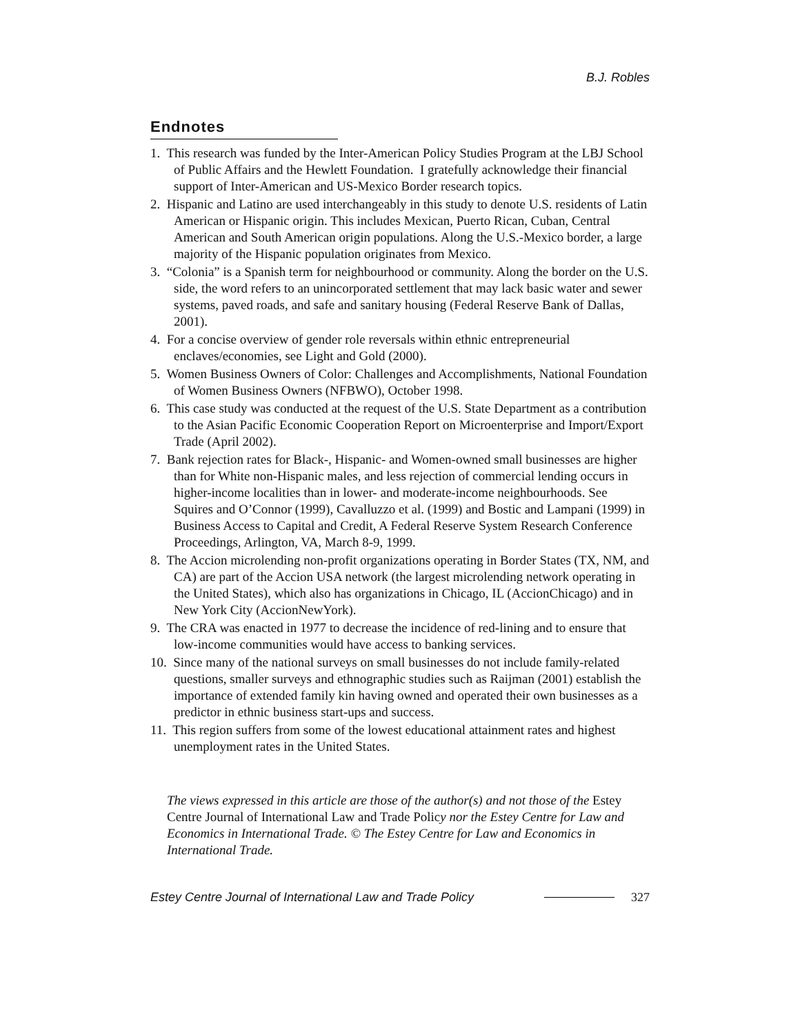B.J. Robles
Endnotes
1. This research was funded by the Inter-American Policy Studies Program at the LBJ School of Public Affairs and the Hewlett Foundation. I gratefully acknowledge their financial support of Inter-American and US-Mexico Border research topics.
2. Hispanic and Latino are used interchangeably in this study to denote U.S. residents of Latin American or Hispanic origin. This includes Mexican, Puerto Rican, Cuban, Central American and South American origin populations. Along the U.S.-Mexico border, a large majority of the Hispanic population originates from Mexico.
3. “Colonia” is a Spanish term for neighbourhood or community. Along the border on the U.S. side, the word refers to an unincorporated settlement that may lack basic water and sewer systems, paved roads, and safe and sanitary housing (Federal Reserve Bank of Dallas, 2001).
4. For a concise overview of gender role reversals within ethnic entrepreneurial enclaves/economies, see Light and Gold (2000).
5. Women Business Owners of Color: Challenges and Accomplishments, National Foundation of Women Business Owners (NFBWO), October 1998.
6. This case study was conducted at the request of the U.S. State Department as a contribution to the Asian Pacific Economic Cooperation Report on Microenterprise and Import/Export Trade (April 2002).
7. Bank rejection rates for Black-, Hispanic- and Women-owned small businesses are higher than for White non-Hispanic males, and less rejection of commercial lending occurs in higher-income localities than in lower- and moderate-income neighbourhoods. See Squires and O’Connor (1999), Cavalluzzo et al. (1999) and Bostic and Lampani (1999) in Business Access to Capital and Credit, A Federal Reserve System Research Conference Proceedings, Arlington, VA, March 8-9, 1999.
8. The Accion microlending non-profit organizations operating in Border States (TX, NM, and CA) are part of the Accion USA network (the largest microlending network operating in the United States), which also has organizations in Chicago, IL (AccionChicago) and in New York City (AccionNewYork).
9. The CRA was enacted in 1977 to decrease the incidence of red-lining and to ensure that low-income communities would have access to banking services.
10. Since many of the national surveys on small businesses do not include family-related questions, smaller surveys and ethnographic studies such as Raijman (2001) establish the importance of extended family kin having owned and operated their own businesses as a predictor in ethnic business start-ups and success.
11. This region suffers from some of the lowest educational attainment rates and highest unemployment rates in the United States.
The views expressed in this article are those of the author(s) and not those of the Estey Centre Journal of International Law and Trade Policy nor the Estey Centre for Law and Economics in International Trade. © The Estey Centre for Law and Economics in International Trade.
Estey Centre Journal of International Law and Trade Policy
327